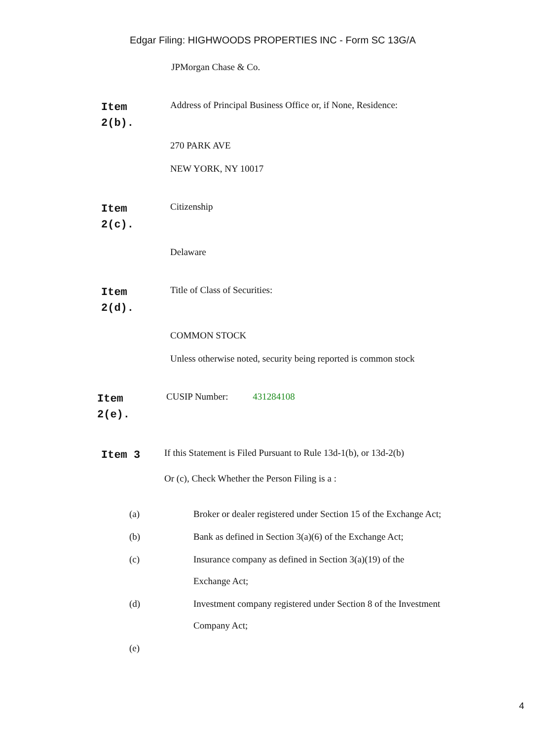Edgar Filing: HIGHWOODS PROPERTIES INC - Form SC 13G/A
JPMorgan Chase & Co.
Item
2(b).
Address of Principal Business Office or, if None, Residence:
270 PARK AVE
NEW YORK, NY 10017
Item
2(c).
Citizenship
Delaware
Item
2(d).
Title of Class of Securities:
COMMON STOCK
Unless otherwise noted, security being reported is common stock
Item
2(e).
CUSIP Number: 431284108
Item 3
If this Statement is Filed Pursuant to Rule 13d-1(b), or 13d-2(b)
Or (c), Check Whether the Person Filing is a :
(a) Broker or dealer registered under Section 15 of the Exchange Act;
(b) Bank as defined in Section 3(a)(6) of the Exchange Act;
(c) Insurance company as defined in Section 3(a)(19) of the
Exchange Act;
(d) Investment company registered under Section 8 of the Investment
Company Act;
(e)
4